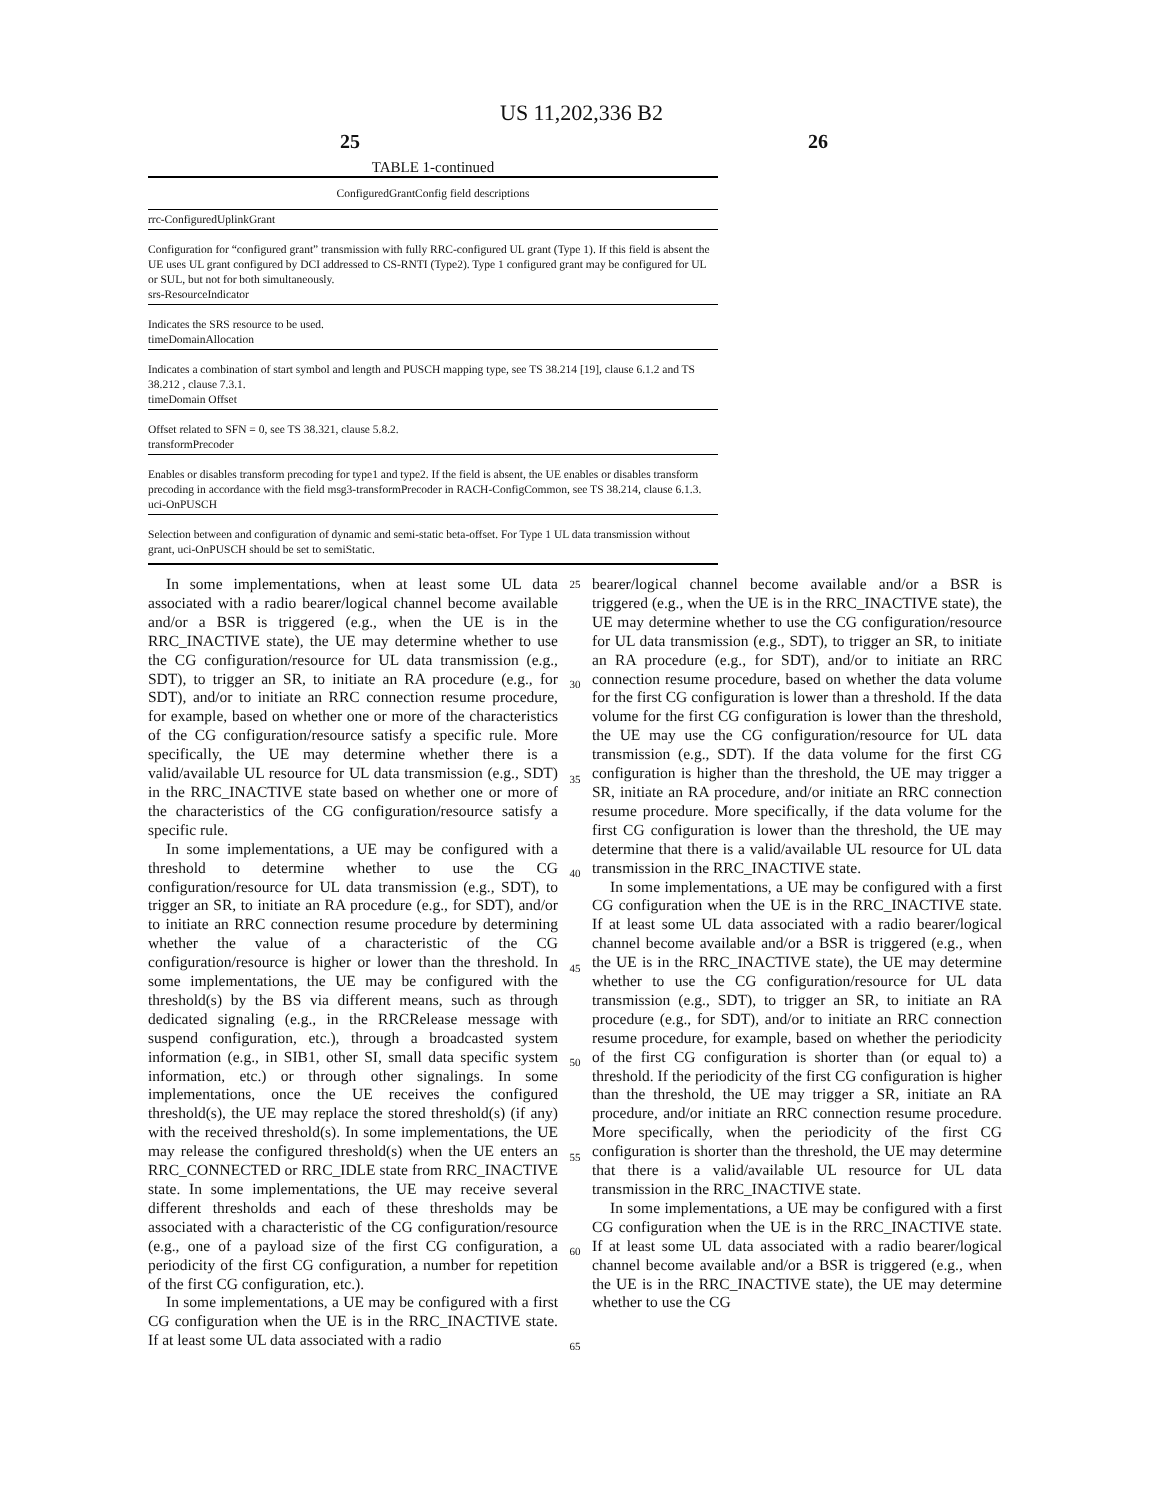US 11,202,336 B2
25 26
TABLE 1-continued
| ConfiguredGrantConfig field descriptions |
| --- |
| rrc-ConfiguredUplinkGrant |
| Configuration for “configured grant” transmission with fully RRC-configured UL grant (Type 1). If this field is absent the UE uses UL grant configured by DCI addressed to CS-RNTI (Type2). Type 1 configured grant may be configured for UL or SUL, but not for both simultaneously. srs-ResourceIndicator |
| Indicates the SRS resource to be used. timeDomainAllocation |
| Indicates a combination of start symbol and length and PUSCH mapping type, see TS 38.214 [19], clause 6.1.2 and TS 38.212 , clause 7.3.1. timeDomain Offset |
| Offset related to SFN = 0, see TS 38.321, clause 5.8.2. transformPrecoder |
| Enables or disables transform precoding for type1 and type2. If the field is absent, the UE enables or disables transform precoding in accordance with the field msg3-transformPrecoder in RACH-ConfigCommon, see TS 38.214, clause 6.1.3. uci-OnPUSCH |
| Selection between and configuration of dynamic and semi-static beta-offset. For Type 1 UL data transmission without grant, uci-OnPUSCH should be set to semiStatic. |
In some implementations, when at least some UL data associated with a radio bearer/logical channel become available and/or a BSR is triggered (e.g., when the UE is in the RRC_INACTIVE state), the UE may determine whether to use the CG configuration/resource for UL data transmission (e.g., SDT), to trigger an SR, to initiate an RA procedure (e.g., for SDT), and/or to initiate an RRC connection resume procedure, for example, based on whether one or more of the characteristics of the CG configuration/resource satisfy a specific rule. More specifically, the UE may determine whether there is a valid/available UL resource for UL data transmission (e.g., SDT) in the RRC_INACTIVE state based on whether one or more of the characteristics of the CG configuration/resource satisfy a specific rule.
In some implementations, a UE may be configured with a threshold to determine whether to use the CG configuration/resource for UL data transmission (e.g., SDT), to trigger an SR, to initiate an RA procedure (e.g., for SDT), and/or to initiate an RRC connection resume procedure by determining whether the value of a characteristic of the CG configuration/resource is higher or lower than the threshold. In some implementations, the UE may be configured with the threshold(s) by the BS via different means, such as through dedicated signaling (e.g., in the RRCRelease message with suspend configuration, etc.), through a broadcasted system information (e.g., in SIB1, other SI, small data specific system information, etc.) or through other signalings. In some implementations, once the UE receives the configured threshold(s), the UE may replace the stored threshold(s) (if any) with the received threshold(s). In some implementations, the UE may release the configured threshold(s) when the UE enters an RRC_CONNECTED or RRC_IDLE state from RRC_INACTIVE state. In some implementations, the UE may receive several different thresholds and each of these thresholds may be associated with a characteristic of the CG configuration/resource (e.g., one of a payload size of the first CG configuration, a periodicity of the first CG configuration, a number for repetition of the first CG configuration, etc.).
In some implementations, a UE may be configured with a first CG configuration when the UE is in the RRC_INACTIVE state. If at least some UL data associated with a radio
25
30
35
40
45
50
55
60
65
bearer/logical channel become available and/or a BSR is triggered (e.g., when the UE is in the RRC_INACTIVE state), the UE may determine whether to use the CG configuration/resource for UL data transmission (e.g., SDT), to trigger an SR, to initiate an RA procedure (e.g., for SDT), and/or to initiate an RRC connection resume procedure, based on whether the data volume for the first CG configuration is lower than a threshold. If the data volume for the first CG configuration is lower than the threshold, the UE may use the CG configuration/resource for UL data transmission (e.g., SDT). If the data volume for the first CG configuration is higher than the threshold, the UE may trigger a SR, initiate an RA procedure, and/or initiate an RRC connection resume procedure. More specifically, if the data volume for the first CG configuration is lower than the threshold, the UE may determine that there is a valid/available UL resource for UL data transmission in the RRC_INACTIVE state.
In some implementations, a UE may be configured with a first CG configuration when the UE is in the RRC_INACTIVE state. If at least some UL data associated with a radio bearer/logical channel become available and/or a BSR is triggered (e.g., when the UE is in the RRC_INACTIVE state), the UE may determine whether to use the CG configuration/resource for UL data transmission (e.g., SDT), to trigger an SR, to initiate an RA procedure (e.g., for SDT), and/or to initiate an RRC connection resume procedure, for example, based on whether the periodicity of the first CG configuration is shorter than (or equal to) a threshold. If the periodicity of the first CG configuration is higher than the threshold, the UE may trigger a SR, initiate an RA procedure, and/or initiate an RRC connection resume procedure. More specifically, when the periodicity of the first CG configuration is shorter than the threshold, the UE may determine that there is a valid/available UL resource for UL data transmission in the RRC_INACTIVE state.
In some implementations, a UE may be configured with a first CG configuration when the UE is in the RRC_INACTIVE state. If at least some UL data associated with a radio bearer/logical channel become available and/or a BSR is triggered (e.g., when the UE is in the RRC_INACTIVE state), the UE may determine whether to use the CG